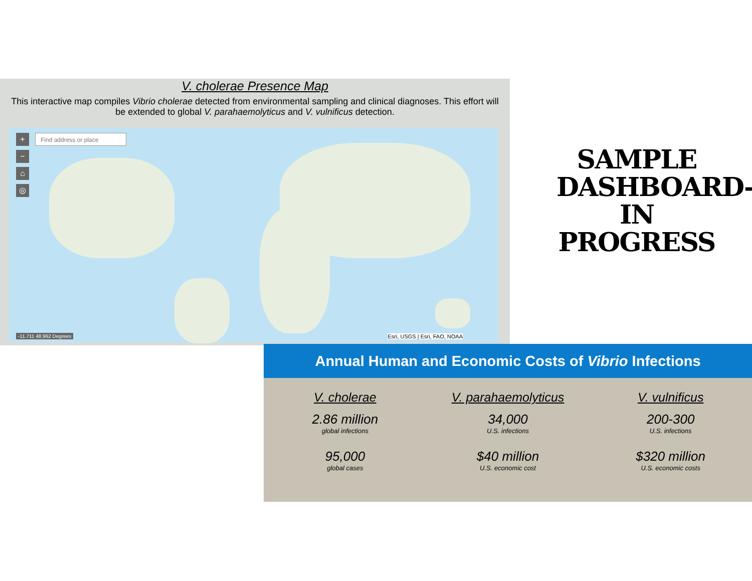V. cholerae Presence Map
This interactive map compiles Vibrio cholerae detected from environmental sampling and clinical diagnoses. This effort will be extended to global V. parahaemolyticus and V. vulnificus detection.
+
−
⌂
◎
Find address or place
-11.711 48.962 Degrees Esri, USGS | Esri, FAO, NOAA
SAMPLE
DASHBOARD-
IN PROGRESS
Annual Human and Economic Costs of Vibrio Infections
V. cholerae
2.86 million
global infections
95,000
global cases
V. parahaemolyticus
34,000
U.S. infections
$40 million
U.S. economic cost
V. vulnificus
200-300
U.S. infections
$320 million
U.S. economic costs